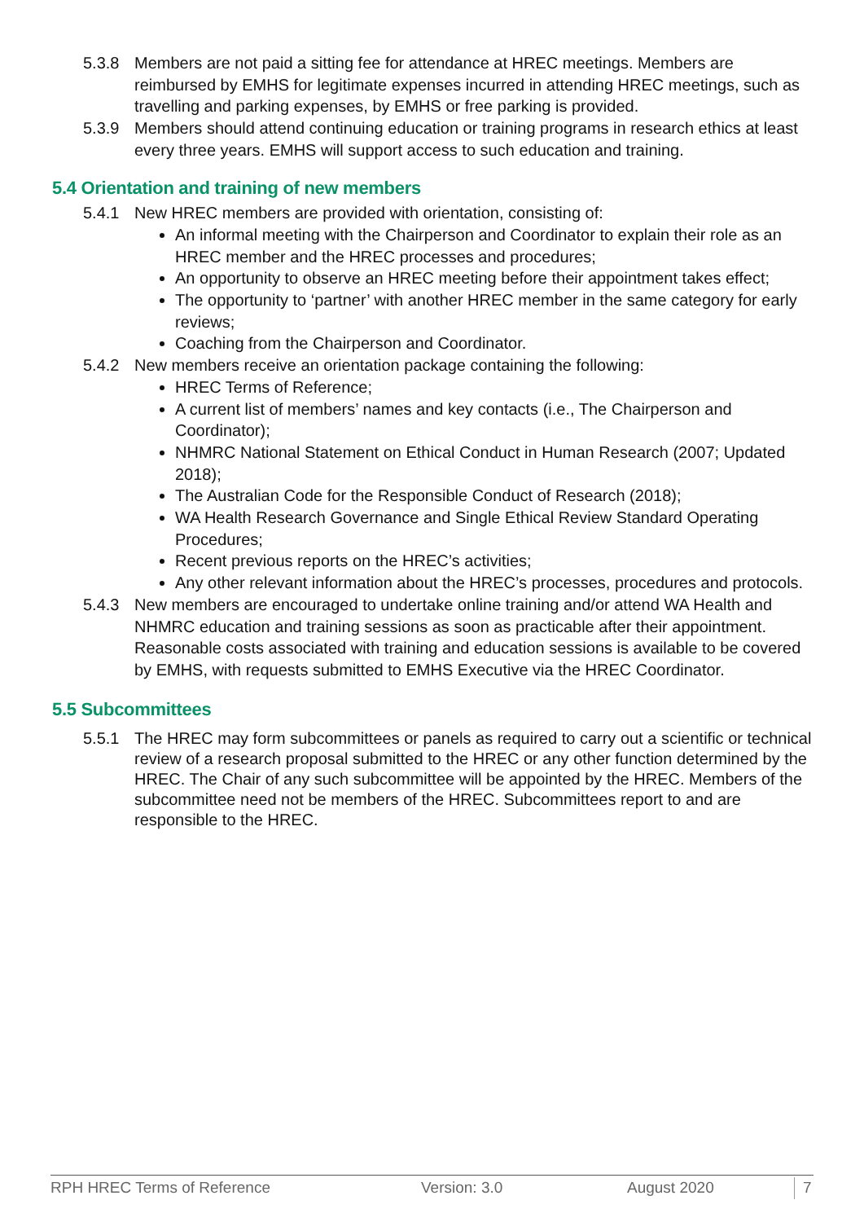5.3.8 Members are not paid a sitting fee for attendance at HREC meetings. Members are reimbursed by EMHS for legitimate expenses incurred in attending HREC meetings, such as travelling and parking expenses, by EMHS or free parking is provided.
5.3.9 Members should attend continuing education or training programs in research ethics at least every three years. EMHS will support access to such education and training.
5.4 Orientation and training of new members
5.4.1 New HREC members are provided with orientation, consisting of:
An informal meeting with the Chairperson and Coordinator to explain their role as an HREC member and the HREC processes and procedures;
An opportunity to observe an HREC meeting before their appointment takes effect;
The opportunity to ‘partner’ with another HREC member in the same category for early reviews;
Coaching from the Chairperson and Coordinator.
5.4.2 New members receive an orientation package containing the following:
HREC Terms of Reference;
A current list of members’ names and key contacts (i.e., The Chairperson and Coordinator);
NHMRC National Statement on Ethical Conduct in Human Research (2007; Updated 2018);
The Australian Code for the Responsible Conduct of Research (2018);
WA Health Research Governance and Single Ethical Review Standard Operating Procedures;
Recent previous reports on the HREC’s activities;
Any other relevant information about the HREC’s processes, procedures and protocols.
5.4.3 New members are encouraged to undertake online training and/or attend WA Health and NHMRC education and training sessions as soon as practicable after their appointment. Reasonable costs associated with training and education sessions is available to be covered by EMHS, with requests submitted to EMHS Executive via the HREC Coordinator.
5.5 Subcommittees
5.5.1 The HREC may form subcommittees or panels as required to carry out a scientific or technical review of a research proposal submitted to the HREC or any other function determined by the HREC. The Chair of any such subcommittee will be appointed by the HREC. Members of the subcommittee need not be members of the HREC. Subcommittees report to and are responsible to the HREC.
RPH HREC Terms of Reference Version: 3.0 August 2020 7